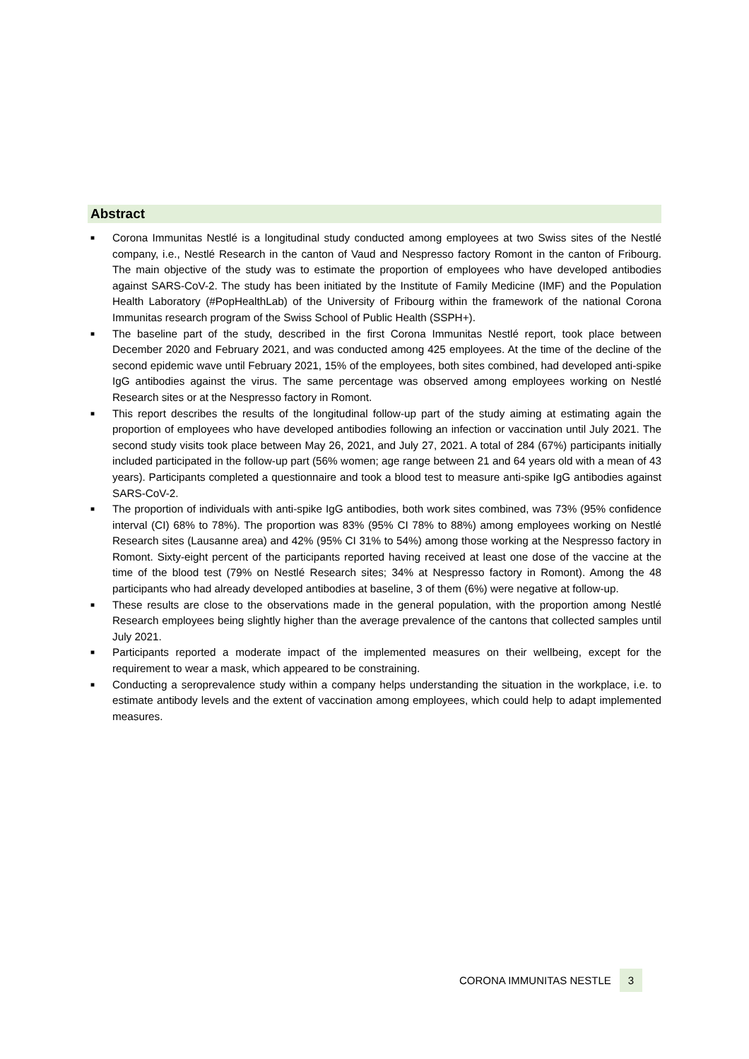Abstract
■ Corona Immunitas Nestlé is a longitudinal study conducted among employees at two Swiss sites of the Nestlé company, i.e., Nestlé Research in the canton of Vaud and Nespresso factory Romont in the canton of Fribourg. The main objective of the study was to estimate the proportion of employees who have developed antibodies against SARS-CoV-2. The study has been initiated by the Institute of Family Medicine (IMF) and the Population Health Laboratory (#PopHealthLab) of the University of Fribourg within the framework of the national Corona Immunitas research program of the Swiss School of Public Health (SSPH+).
■ The baseline part of the study, described in the first Corona Immunitas Nestlé report, took place between December 2020 and February 2021, and was conducted among 425 employees. At the time of the decline of the second epidemic wave until February 2021, 15% of the employees, both sites combined, had developed anti-spike IgG antibodies against the virus. The same percentage was observed among employees working on Nestlé Research sites or at the Nespresso factory in Romont.
■ This report describes the results of the longitudinal follow-up part of the study aiming at estimating again the proportion of employees who have developed antibodies following an infection or vaccination until July 2021. The second study visits took place between May 26, 2021, and July 27, 2021. A total of 284 (67%) participants initially included participated in the follow-up part (56% women; age range between 21 and 64 years old with a mean of 43 years). Participants completed a questionnaire and took a blood test to measure anti-spike IgG antibodies against SARS-CoV-2.
■ The proportion of individuals with anti-spike IgG antibodies, both work sites combined, was 73% (95% confidence interval (CI) 68% to 78%). The proportion was 83% (95% CI 78% to 88%) among employees working on Nestlé Research sites (Lausanne area) and 42% (95% CI 31% to 54%) among those working at the Nespresso factory in Romont. Sixty-eight percent of the participants reported having received at least one dose of the vaccine at the time of the blood test (79% on Nestlé Research sites; 34% at Nespresso factory in Romont). Among the 48 participants who had already developed antibodies at baseline, 3 of them (6%) were negative at follow-up.
■ These results are close to the observations made in the general population, with the proportion among Nestlé Research employees being slightly higher than the average prevalence of the cantons that collected samples until July 2021.
■ Participants reported a moderate impact of the implemented measures on their wellbeing, except for the requirement to wear a mask, which appeared to be constraining.
■ Conducting a seroprevalence study within a company helps understanding the situation in the workplace, i.e. to estimate antibody levels and the extent of vaccination among employees, which could help to adapt implemented measures.
CORONA IMMUNITAS NESTLE 3